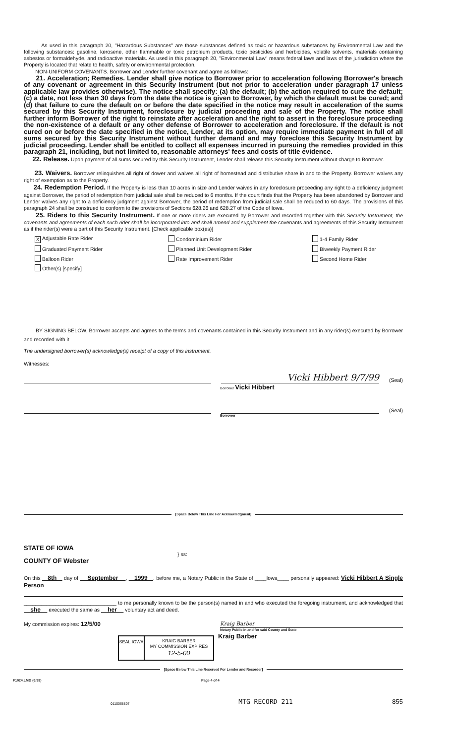As used in this paragraph 20, "Hazardous Substances" are those substances defined as toxic or hazardous substances by Environmental Law and the following substances: gasoline, kerosene, other flammable or toxic petroleum products, toxic pesticides and herbicides, volatile solvents, materials containing asbestos or formaldehyde, and radioactive materials. As used in this paragraph 20, "Environmental Law" means federal laws and laws of the jurisdiction where the Property is located that relate to health, safety or environmental protection.
NON-UNIFORM COVENANTS. Borrower and Lender further covenant and agree as follows:
21. Acceleration; Remedies. Lender shall give notice to Borrower prior to acceleration following Borrower's breach of any covenant or agreement in this Security Instrument (but not prior to acceleration under paragraph 17 unless applicable law provides otherwise). The notice shall specify: (a) the default; (b) the action required to cure the default; (c) a date, not less than 30 days from the date the notice is given to Borrower, by which the default must be cured; and (d) that failure to cure the default on or before the date specified in the notice may result in acceleration of the sums secured by this Security Instrument, foreclosure by judicial proceeding and sale of the Property. The notice shall further inform Borrower of the right to reinstate after acceleration and the right to assert in the foreclosure proceeding the non-existence of a default or any other defense of Borrower to acceleration and foreclosure. If the default is not cured on or before the date specified in the notice, Lender, at its option, may require immediate payment in full of all sums secured by this Security Instrument without further demand and may foreclose this Security Instrument by judicial proceeding. Lender shall be entitled to collect all expenses incurred in pursuing the remedies provided in this paragraph 21, including, but not limited to, reasonable attorneys' fees and costs of title evidence.
22. Release. Upon payment of all sums secured by this Security Instrument, Lender shall release this Security Instrument without charge to Borrower.
23. Waivers. Borrower relinquishes all right of dower and waives all right of homestead and distributive share in and to the Property. Borrower waives any right of exemption as to the Property.
24. Redemption Period. If the Property is less than 10 acres in size and Lender waives in any foreclosure proceeding any right to a deficiency judgment against Borrower, the period of redemption from judicial sale shall be reduced to 6 months. If the court finds that the Property has been abandoned by Borrower and Lender waives any right to a deficiency judgment against Borrower, the period of redemption from judicial sale shall be reduced to 60 days. The provisions of this paragraph 24 shall be construed to conform to the provisions of Sections 628.26 and 628.27 of the Code of Iowa.
25. Riders to this Security Instrument. If one or more riders are executed by Borrower and recorded together with this Security Instrument, the covenants and agreements of each such rider shall be incorporated into and shall amend and supplement the covenants and agreements of this Security Instrument as if the rider(s) were a part of this Security Instrument. [Check applicable box(es)]
X Adjustable Rate Rider
Condominium Rider
1-4 Family Rider
Graduated Payment Rider
Planned Unit Development Rider
Biweekly Payment Rider
Balloon Rider
Rate Improvement Rider
Second Home Rider
Other(s) [specify]
BY SIGNING BELOW, Borrower accepts and agrees to the terms and covenants contained in this Security Instrument and in any rider(s) executed by Borrower and recorded with it.
The undersigned borrower(s) acknowledge(s) receipt of a copy of this instrument.
Witnesses:
Vicki Hibbert 9/7/99
(Seal)
Borrower Vicki Hibbert
(Seal)
Borrower
[Space Below This Line For Acknowledgment]
STATE OF IOWA
COUNTY OF Webster
} ss:
On this 8th day of September , 1999 , before me, a Notary Public in the State of ____Iowa____ personally appeared: Vicki Hibbert A Single Person
________________________________ to me personally known to be the person(s) named in and who executed the foregoing instrument, and acknowledged that she executed the same as her voluntary act and deed.
My commission expires: 12/5/00
Kraig Barber
Notary Public in and for said County and State
SEAL IOWA KRAIG BARBER
MY COMMISSION EXPIRES
12-5-00
Kraig Barber
[Space Below This Line Reserved For Lender and Recorder]
F1024.LMG (6/99) Page 4 of 4
0110068807 MTG RECORD 211 855